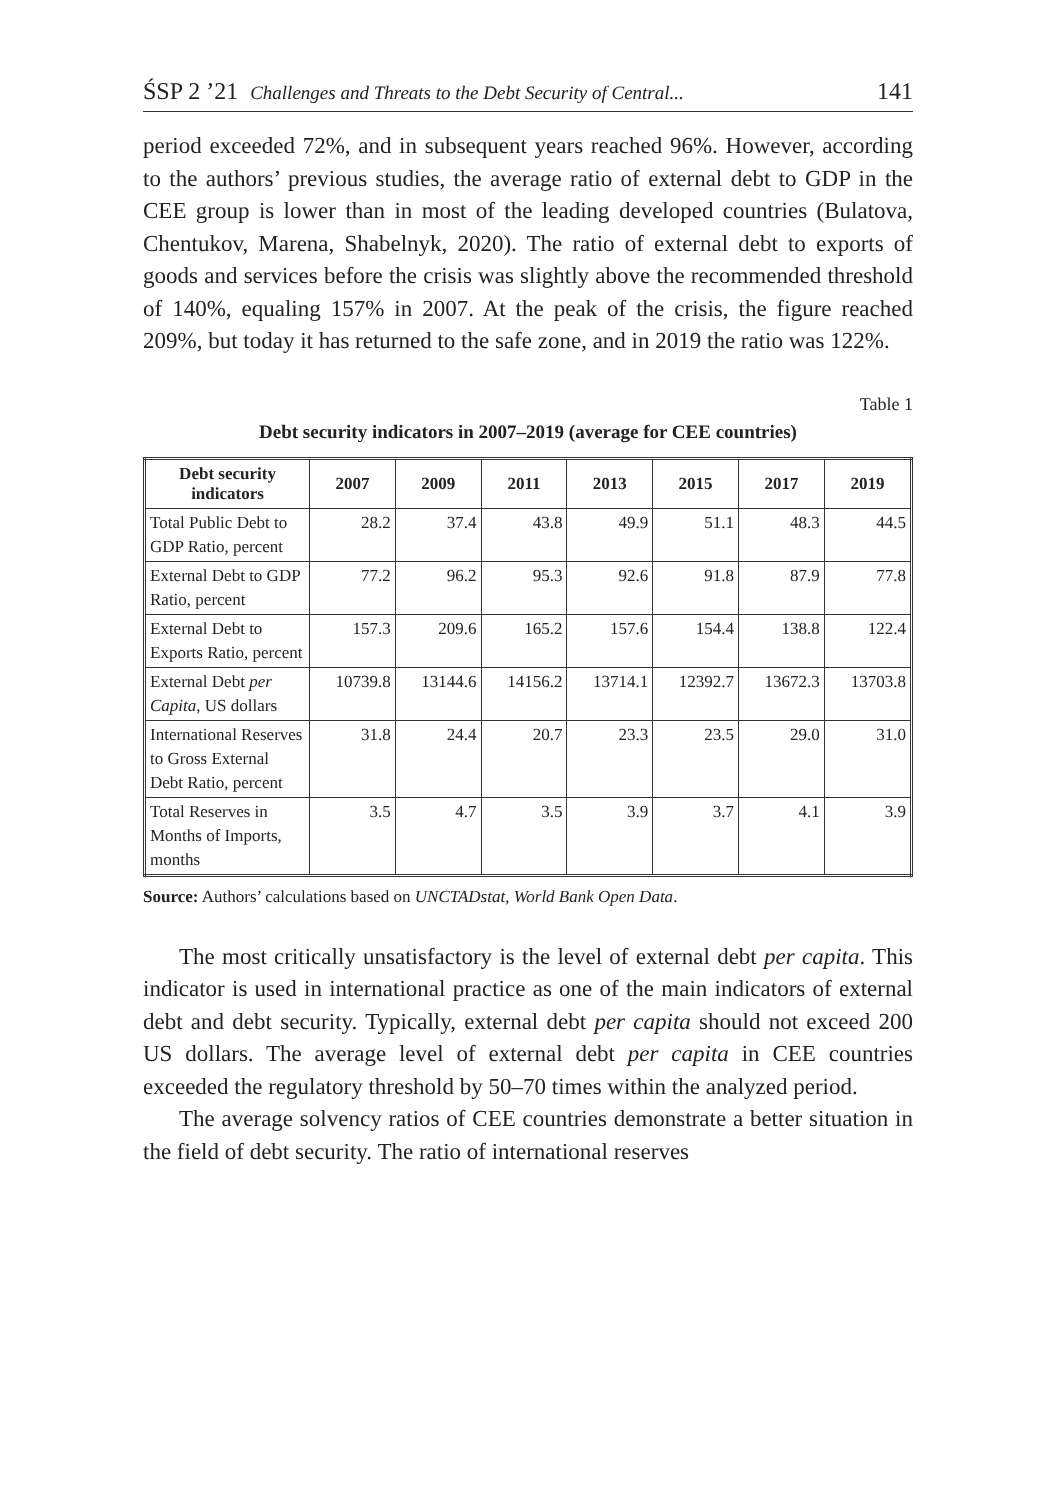ŚSP 2 ’21 Challenges and Threats to the Debt Security of Central... 141
period exceeded 72%, and in subsequent years reached 96%. However, according to the authors’ previous studies, the average ratio of external debt to GDP in the CEE group is lower than in most of the leading developed countries (Bulatova, Chentukov, Marena, Shabelnyk, 2020). The ratio of external debt to exports of goods and services before the crisis was slightly above the recommended threshold of 140%, equaling 157% in 2007. At the peak of the crisis, the figure reached 209%, but today it has returned to the safe zone, and in 2019 the ratio was 122%.
Table 1
Debt security indicators in 2007–2019 (average for CEE countries)
| Debt security indicators | 2007 | 2009 | 2011 | 2013 | 2015 | 2017 | 2019 |
| --- | --- | --- | --- | --- | --- | --- | --- |
| Total Public Debt to GDP Ratio, percent | 28.2 | 37.4 | 43.8 | 49.9 | 51.1 | 48.3 | 44.5 |
| External Debt to GDP Ratio, per­cent | 77.2 | 96.2 | 95.3 | 92.6 | 91.8 | 87.9 | 77.8 |
| External Debt to Exports Ratio, percent | 157.3 | 209.6 | 165.2 | 157.6 | 154.4 | 138.8 | 122.4 |
| External Debt per Capita , US dol­lars | 10739.8 | 13144.6 | 14156.2 | 13714.1 | 12392.7 | 13672.3 | 13703.8 |
| International Re­serves to Gross External Debt Ra­tio, percent | 31.8 | 24.4 | 20.7 | 23.3 | 23.5 | 29.0 | 31.0 |
| Total Reserves in Months of Im­ports, months | 3.5 | 4.7 | 3.5 | 3.9 | 3.7 | 4.1 | 3.9 |
Source: Authors’ calculations based on UNCTADstat, World Bank Open Data.
The most critically unsatisfactory is the level of external debt per capita. This indicator is used in international practice as one of the main indicators of external debt and debt security. Typically, external debt per capita should not exceed 200 US dollars. The average level of external debt per capita in CEE countries exceeded the regulatory threshold by 50–70 times within the analyzed period.
The average solvency ratios of CEE countries demonstrate a better situation in the field of debt security. The ratio of international reserves